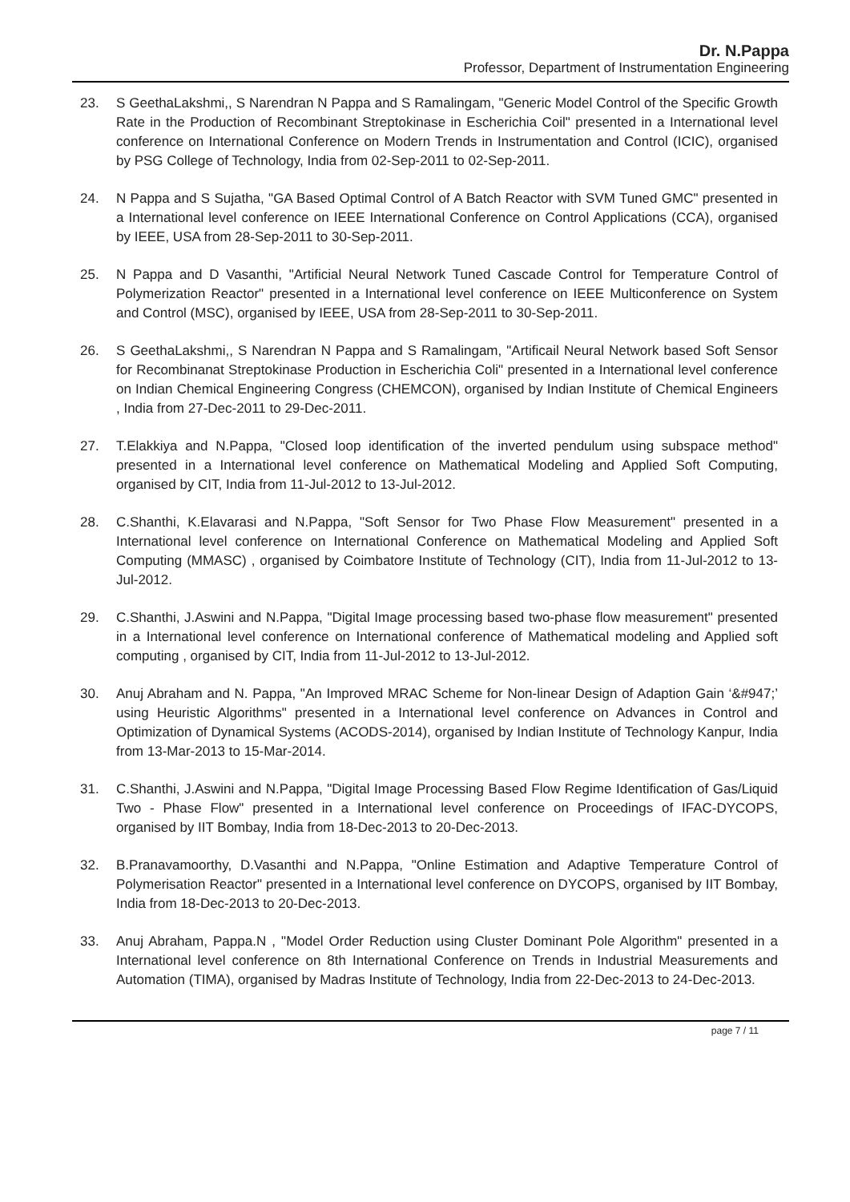Dr. N.Pappa
Professor, Department of Instrumentation Engineering
23. S GeethaLakshmi,, S Narendran N Pappa and S Ramalingam, "Generic Model Control of the Specific Growth Rate in the Production of Recombinant Streptokinase in Escherichia Coil" presented in a International level conference on International Conference on Modern Trends in Instrumentation and Control (ICIC), organised by PSG College of Technology, India from 02-Sep-2011 to 02-Sep-2011.
24. N Pappa and S Sujatha, "GA Based Optimal Control of A Batch Reactor with SVM Tuned GMC" presented in a International level conference on IEEE International Conference on Control Applications (CCA), organised by IEEE, USA from 28-Sep-2011 to 30-Sep-2011.
25. N Pappa and D Vasanthi, "Artificial Neural Network Tuned Cascade Control for Temperature Control of Polymerization Reactor" presented in a International level conference on IEEE Multiconference on System and Control (MSC), organised by IEEE, USA from 28-Sep-2011 to 30-Sep-2011.
26. S GeethaLakshmi,, S Narendran N Pappa and S Ramalingam, "Artificail Neural Network based Soft Sensor for Recombinanat Streptokinase Production in Escherichia Coli" presented in a International level conference on Indian Chemical Engineering Congress (CHEMCON), organised by Indian Institute of Chemical Engineers , India from 27-Dec-2011 to 29-Dec-2011.
27. T.Elakkiya and N.Pappa, "Closed loop identification of the inverted pendulum using subspace method" presented in a International level conference on Mathematical Modeling and Applied Soft Computing, organised by CIT, India from 11-Jul-2012 to 13-Jul-2012.
28. C.Shanthi, K.Elavarasi and N.Pappa, "Soft Sensor for Two Phase Flow Measurement" presented in a International level conference on International Conference on Mathematical Modeling and Applied Soft Computing (MMASC) , organised by Coimbatore Institute of Technology (CIT), India from 11-Jul-2012 to 13-Jul-2012.
29. C.Shanthi, J.Aswini and N.Pappa, "Digital Image processing based two-phase flow measurement" presented in a International level conference on International conference of Mathematical modeling and Applied soft computing , organised by CIT, India from 11-Jul-2012 to 13-Jul-2012.
30. Anuj Abraham and N. Pappa, "An Improved MRAC Scheme for Non-linear Design of Adaption Gain ‘&#947;’ using Heuristic Algorithms" presented in a International level conference on Advances in Control and Optimization of Dynamical Systems (ACODS-2014), organised by Indian Institute of Technology Kanpur, India from 13-Mar-2013 to 15-Mar-2014.
31. C.Shanthi, J.Aswini and N.Pappa, "Digital Image Processing Based Flow Regime Identification of Gas/Liquid Two - Phase Flow" presented in a International level conference on Proceedings of IFAC-DYCOPS, organised by IIT Bombay, India from 18-Dec-2013 to 20-Dec-2013.
32. B.Pranavamoorthy, D.Vasanthi and N.Pappa, "Online Estimation and Adaptive Temperature Control of Polymerisation Reactor" presented in a International level conference on DYCOPS, organised by IIT Bombay, India from 18-Dec-2013 to 20-Dec-2013.
33. Anuj Abraham, Pappa.N , "Model Order Reduction using Cluster Dominant Pole Algorithm" presented in a International level conference on 8th International Conference on Trends in Industrial Measurements and Automation (TIMA), organised by Madras Institute of Technology, India from 22-Dec-2013 to 24-Dec-2013.
page 7 / 11